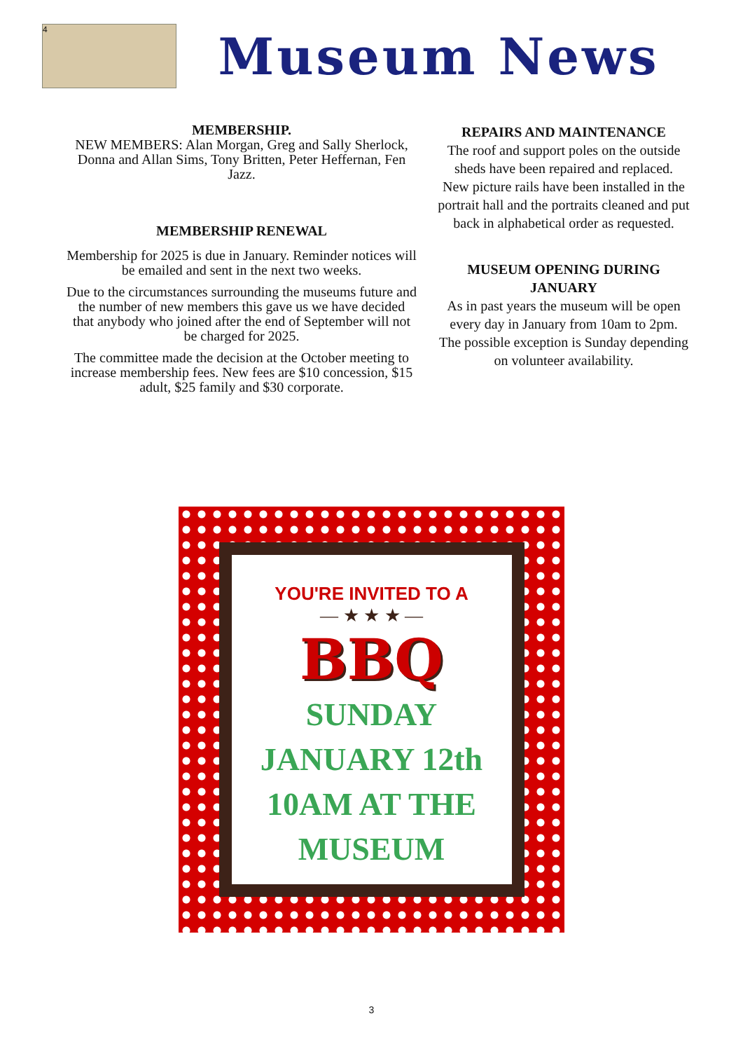4
Museum News
MEMBERSHIP.
NEW MEMBERS: Alan Morgan, Greg and Sally Sherlock, Donna and Allan Sims, Tony Britten, Peter Heffernan, Fen Jazz.
MEMBERSHIP RENEWAL
Membership for 2025 is due in January. Reminder notices will be emailed and sent in the next two weeks.
Due to the circumstances surrounding the museums future and the number of new members this gave us we have decided that anybody who joined after the end of September will not be charged for 2025.
The committee made the decision at the October meeting to increase membership fees. New fees are $10 concession, $15 adult, $25 family and $30 corporate.
REPAIRS AND MAINTENANCE
The roof and support poles on the outside sheds have been repaired and replaced.
New picture rails have been installed in the portrait hall and the portraits cleaned and put back in alphabetical order as requested.
MUSEUM OPENING DURING JANUARY
As in past years the museum will be open every day in January from 10am to 2pm. The possible exception is Sunday depending on volunteer availability.
YOU'RE INVITED TO A
— ★ ★ ★ —
BBQ
SUNDAY
JANUARY 12th
10AM AT THE
MUSEUM
3